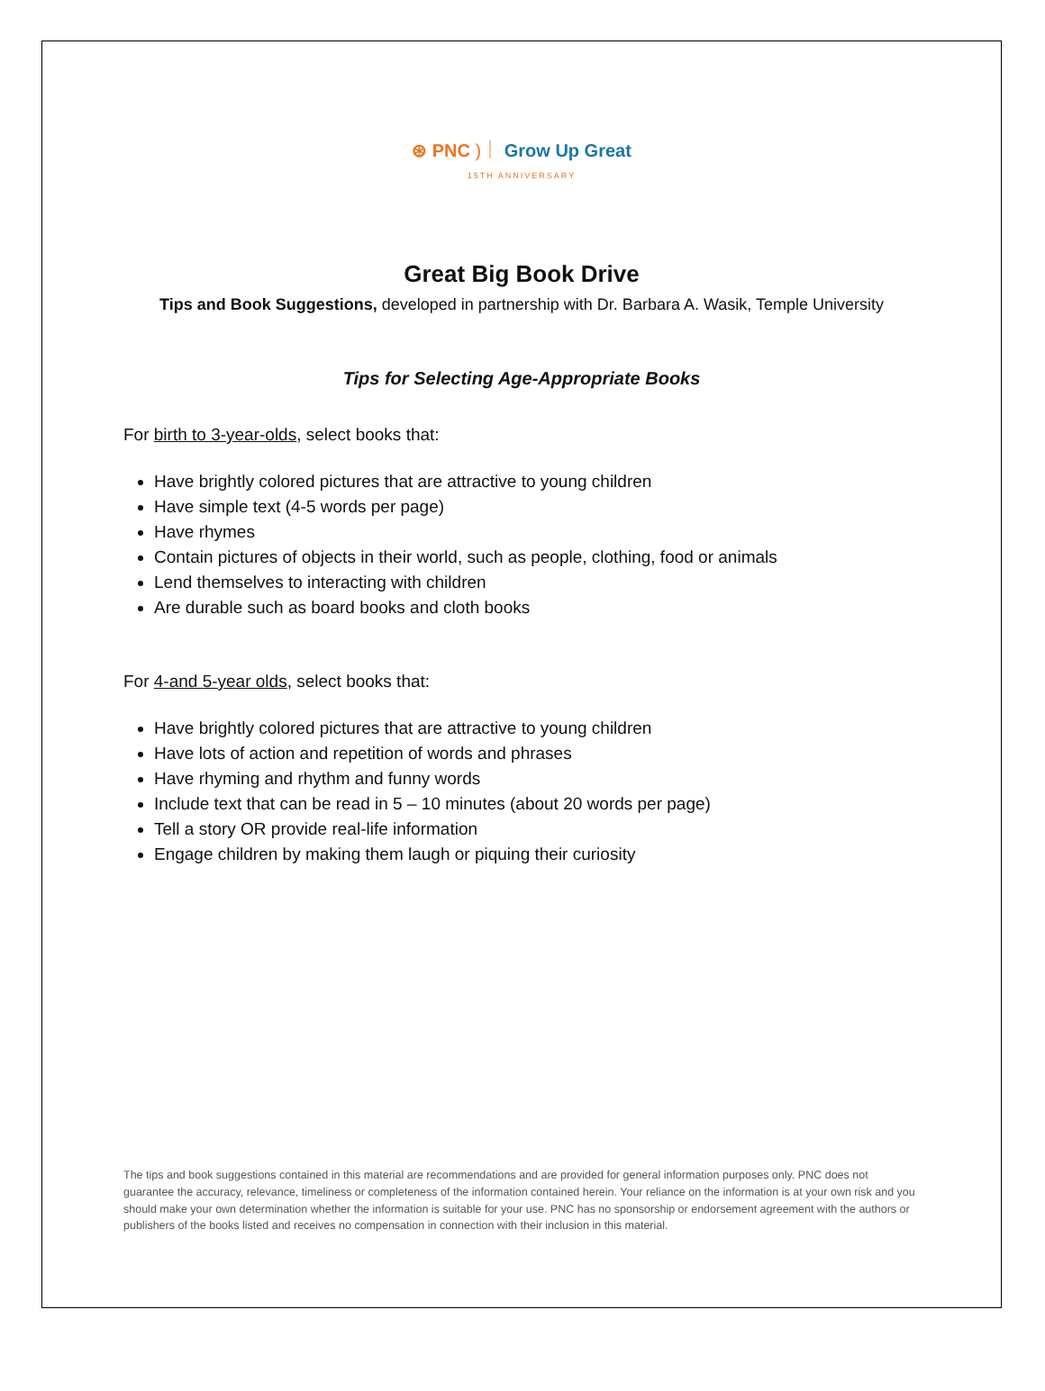⊛ PNC )｜ Grow Up Great
15TH ANNIVERSARY
Great Big Book Drive
Tips and Book Suggestions, developed in partnership with Dr. Barbara A. Wasik, Temple University
Tips for Selecting Age-Appropriate Books
For birth to 3-year-olds, select books that:
Have brightly colored pictures that are attractive to young children
Have simple text (4-5 words per page)
Have rhymes
Contain pictures of objects in their world, such as people, clothing, food or animals
Lend themselves to interacting with children
Are durable such as board books and cloth books
For 4-and 5-year olds, select books that:
Have brightly colored pictures that are attractive to young children
Have lots of action and repetition of words and phrases
Have rhyming and rhythm and funny words
Include text that can be read in 5 – 10 minutes (about 20 words per page)
Tell a story OR provide real-life information
Engage children by making them laugh or piquing their curiosity
The tips and book suggestions contained in this material are recommendations and are provided for general information purposes only. PNC does not guarantee the accuracy, relevance, timeliness or completeness of the information contained herein. Your reliance on the information is at your own risk and you should make your own determination whether the information is suitable for your use. PNC has no sponsorship or endorsement agreement with the authors or publishers of the books listed and receives no compensation in connection with their inclusion in this material.